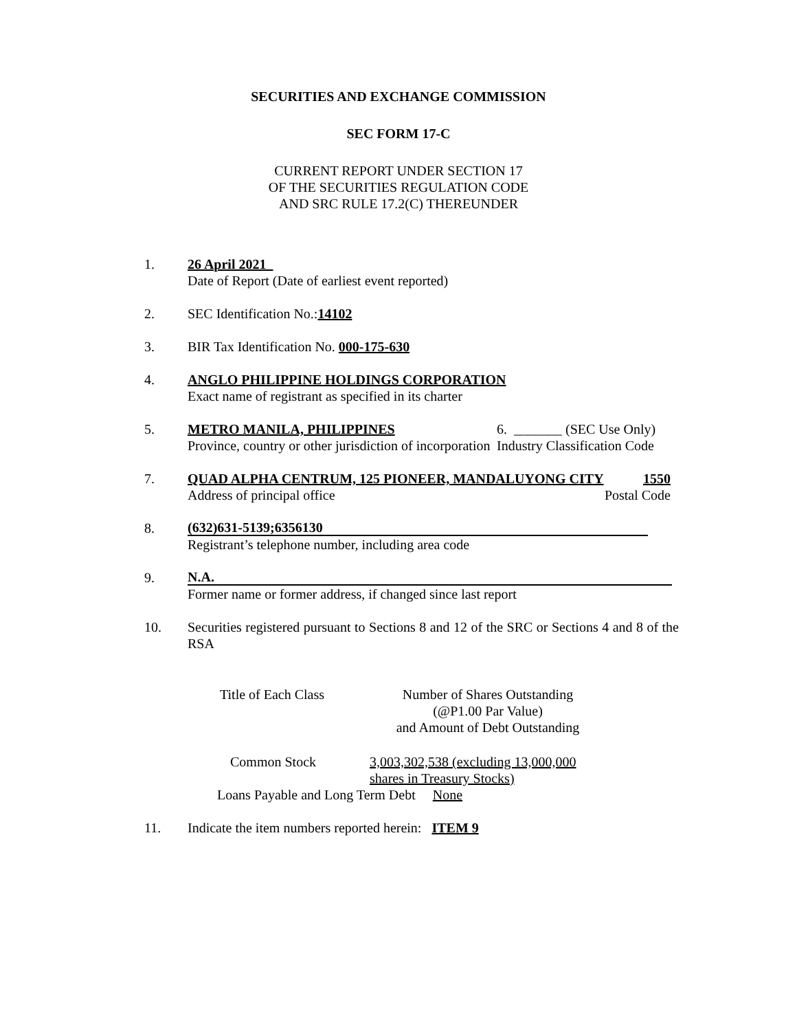SECURITIES AND EXCHANGE COMMISSION
SEC FORM 17-C
CURRENT REPORT UNDER SECTION 17
OF THE SECURITIES REGULATION CODE
AND SRC RULE 17.2(C) THEREUNDER
1. 26 April 2021
Date of Report (Date of earliest event reported)
2. SEC Identification No.:14102
3. BIR Tax Identification No. 000-175-630
4. ANGLO PHILIPPINE HOLDINGS CORPORATION
Exact name of registrant as specified in its charter
5. METRO MANILA, PHILIPPINES
Province, country or other jurisdiction of incorporation
6. _______ (SEC Use Only)
Industry Classification Code
7. QUAD ALPHA CENTRUM, 125 PIONEER, MANDALUYONG CITY 1550
Address of principal office Postal Code
8.
(632)631-5139;6356130
Registrant’s telephone number, including area code
9.
N.A.
Former name or former address, if changed since last report
10. Securities registered pursuant to Sections 8 and 12 of the SRC or Sections 4 and 8 of the RSA
Title of Each Class Number of Shares Outstanding
(@P1.00 Par Value)
and Amount of Debt Outstanding
Common Stock 3,003,302,538 (excluding 13,000,000
shares in Treasury Stocks)
Loans Payable and Long Term Debt None
11. Indicate the item numbers reported herein: ITEM 9